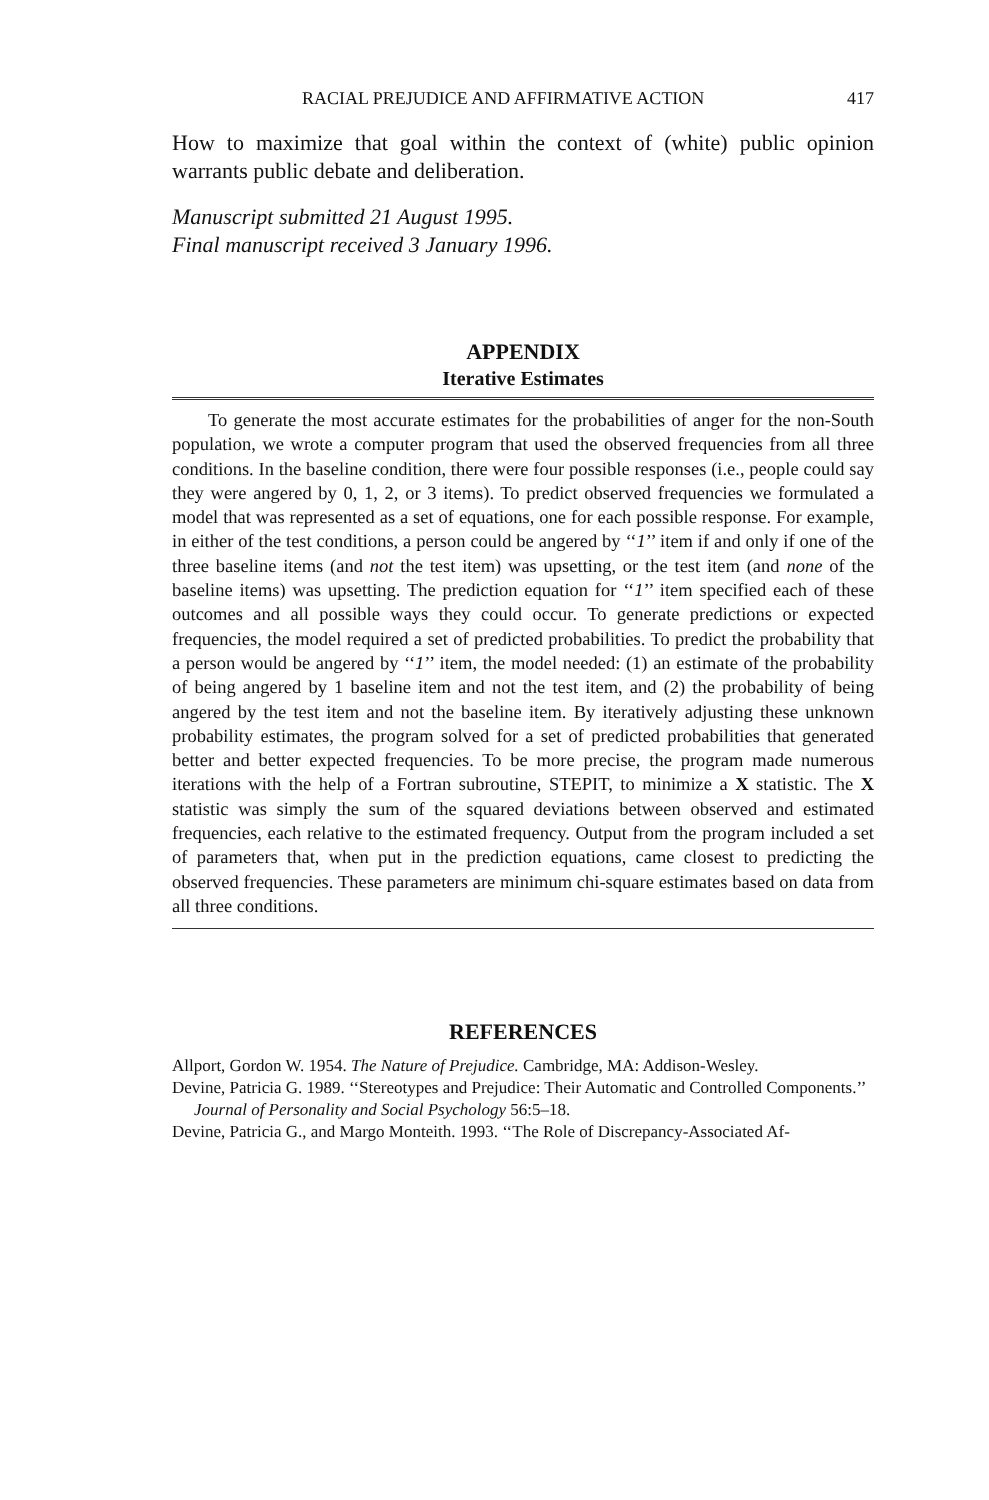RACIAL PREJUDICE AND AFFIRMATIVE ACTION 417
How to maximize that goal within the context of (white) public opinion warrants public debate and deliberation.
Manuscript submitted 21 August 1995.
Final manuscript received 3 January 1996.
APPENDIX
Iterative Estimates
To generate the most accurate estimates for the probabilities of anger for the non-South population, we wrote a computer program that used the observed frequencies from all three conditions. In the baseline condition, there were four possible responses (i.e., people could say they were angered by 0, 1, 2, or 3 items). To predict observed frequencies we formulated a model that was represented as a set of equations, one for each possible response. For example, in either of the test conditions, a person could be angered by ‘‘1’’ item if and only if one of the three baseline items (and not the test item) was upsetting, or the test item (and none of the baseline items) was upsetting. The prediction equation for ‘‘1’’ item specified each of these outcomes and all possible ways they could occur. To generate predictions or expected frequencies, the model required a set of predicted probabilities. To predict the probability that a person would be angered by ‘‘1’’ item, the model needed: (1) an estimate of the probability of being angered by 1 baseline item and not the test item, and (2) the probability of being angered by the test item and not the baseline item. By iteratively adjusting these unknown probability estimates, the program solved for a set of predicted probabilities that generated better and better expected frequencies. To be more precise, the program made numerous iterations with the help of a Fortran subroutine, STEPIT, to minimize a X statistic. The X statistic was simply the sum of the squared deviations between observed and estimated frequencies, each relative to the estimated frequency. Output from the program included a set of parameters that, when put in the prediction equations, came closest to predicting the observed frequencies. These parameters are minimum chi-square estimates based on data from all three conditions.
REFERENCES
Allport, Gordon W. 1954. The Nature of Prejudice. Cambridge, MA: Addison-Wesley.
Devine, Patricia G. 1989. ‘‘Stereotypes and Prejudice: Their Automatic and Controlled Components.’’ Journal of Personality and Social Psychology 56:5–18.
Devine, Patricia G., and Margo Monteith. 1993. ‘‘The Role of Discrepancy-Associated Af-